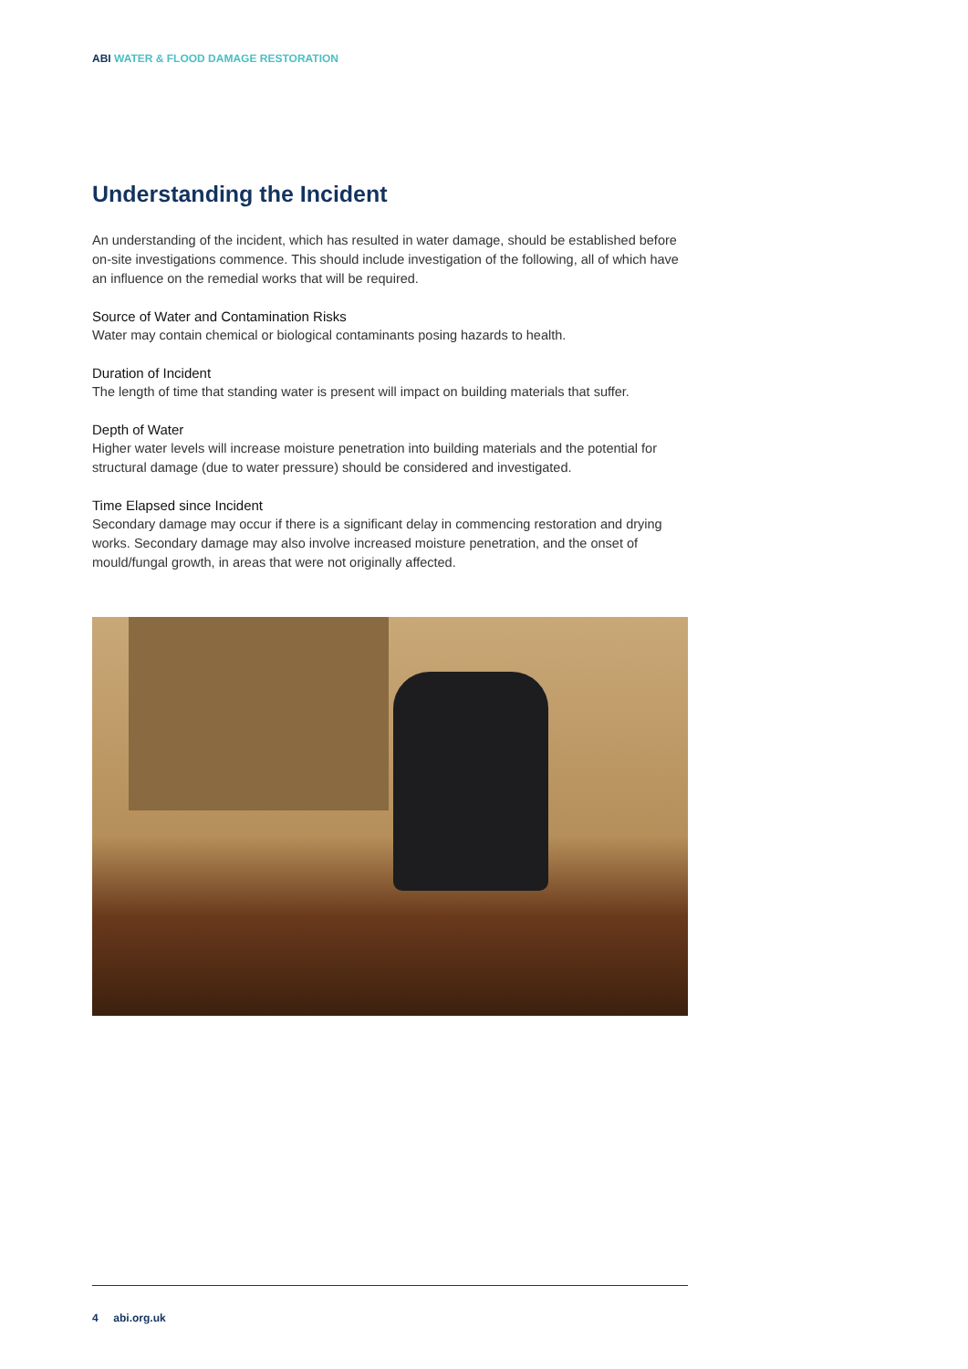ABI WATER & FLOOD DAMAGE RESTORATION
Understanding the Incident
An understanding of the incident, which has resulted in water damage, should be established before on-site investigations commence. This should include investigation of the following, all of which have an influence on the remedial works that will be required.
Source of Water and Contamination Risks
Water may contain chemical or biological contaminants posing hazards to health.
Duration of Incident
The length of time that standing water is present will impact on building materials that suffer.
Depth of Water
Higher water levels will increase moisture penetration into building materials and the potential for structural damage (due to water pressure) should be considered and investigated.
Time Elapsed since Incident
Secondary damage may occur if there is a significant delay in commencing restoration and drying works. Secondary damage may also involve increased moisture penetration, and the onset of mould/fungal growth, in areas that were not originally affected.
4 abi.org.uk